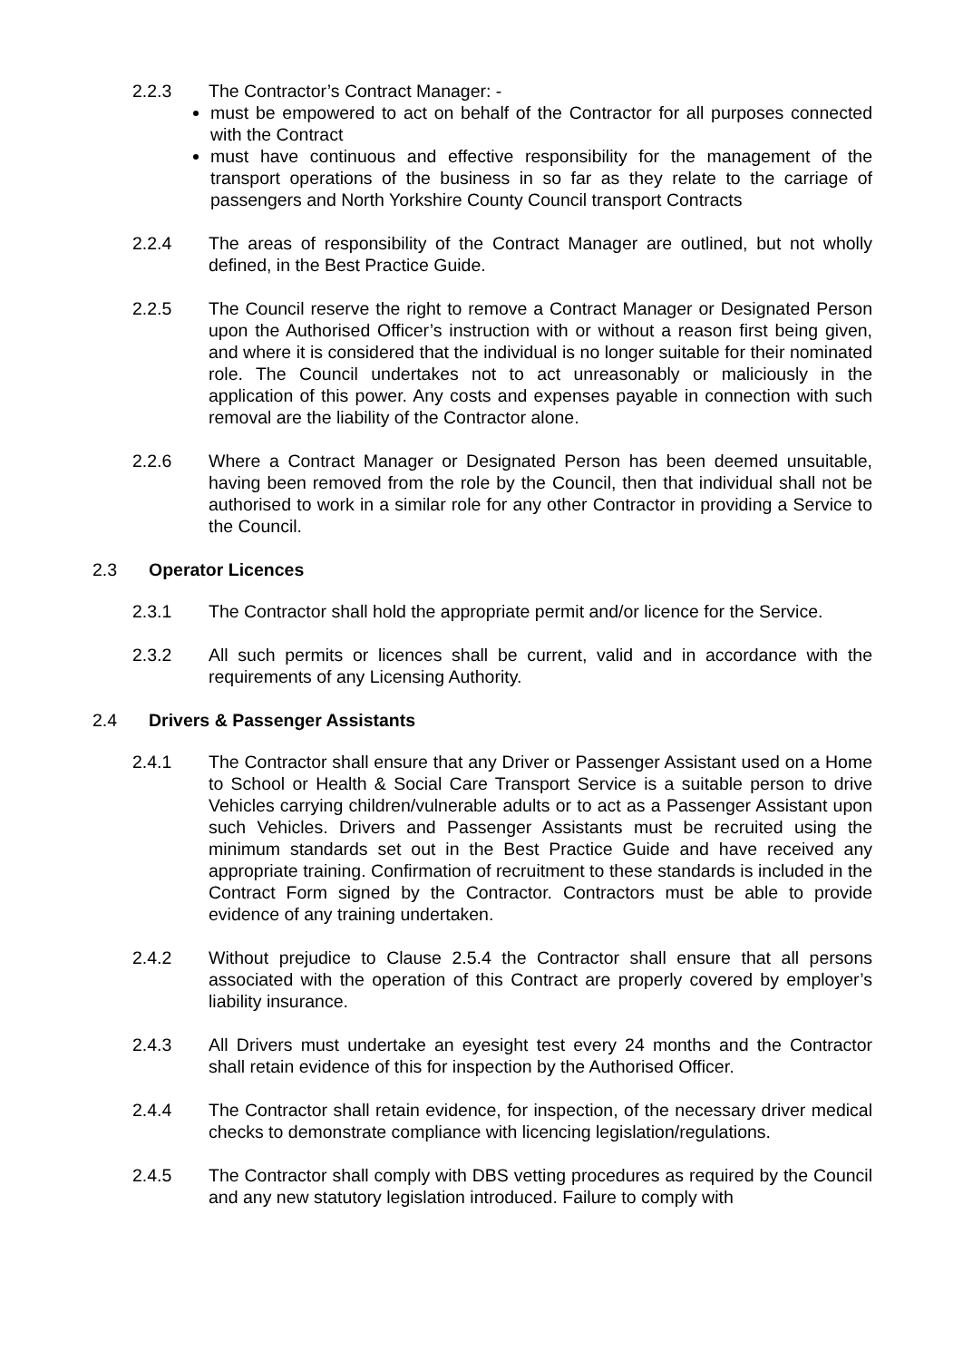2.2.3 The Contractor’s Contract Manager: -
must be empowered to act on behalf of the Contractor for all purposes connected with the Contract
must have continuous and effective responsibility for the management of the transport operations of the business in so far as they relate to the carriage of passengers and North Yorkshire County Council transport Contracts
2.2.4 The areas of responsibility of the Contract Manager are outlined, but not wholly defined, in the Best Practice Guide.
2.2.5 The Council reserve the right to remove a Contract Manager or Designated Person upon the Authorised Officer’s instruction with or without a reason first being given, and where it is considered that the individual is no longer suitable for their nominated role. The Council undertakes not to act unreasonably or maliciously in the application of this power. Any costs and expenses payable in connection with such removal are the liability of the Contractor alone.
2.2.6 Where a Contract Manager or Designated Person has been deemed unsuitable, having been removed from the role by the Council, then that individual shall not be authorised to work in a similar role for any other Contractor in providing a Service to the Council.
2.3 Operator Licences
2.3.1 The Contractor shall hold the appropriate permit and/or licence for the Service.
2.3.2 All such permits or licences shall be current, valid and in accordance with the requirements of any Licensing Authority.
2.4 Drivers & Passenger Assistants
2.4.1 The Contractor shall ensure that any Driver or Passenger Assistant used on a Home to School or Health & Social Care Transport Service is a suitable person to drive Vehicles carrying children/vulnerable adults or to act as a Passenger Assistant upon such Vehicles. Drivers and Passenger Assistants must be recruited using the minimum standards set out in the Best Practice Guide and have received any appropriate training. Confirmation of recruitment to these standards is included in the Contract Form signed by the Contractor. Contractors must be able to provide evidence of any training undertaken.
2.4.2 Without prejudice to Clause 2.5.4 the Contractor shall ensure that all persons associated with the operation of this Contract are properly covered by employer’s liability insurance.
2.4.3 All Drivers must undertake an eyesight test every 24 months and the Contractor shall retain evidence of this for inspection by the Authorised Officer.
2.4.4 The Contractor shall retain evidence, for inspection, of the necessary driver medical checks to demonstrate compliance with licencing legislation/regulations.
2.4.5 The Contractor shall comply with DBS vetting procedures as required by the Council and any new statutory legislation introduced. Failure to comply with